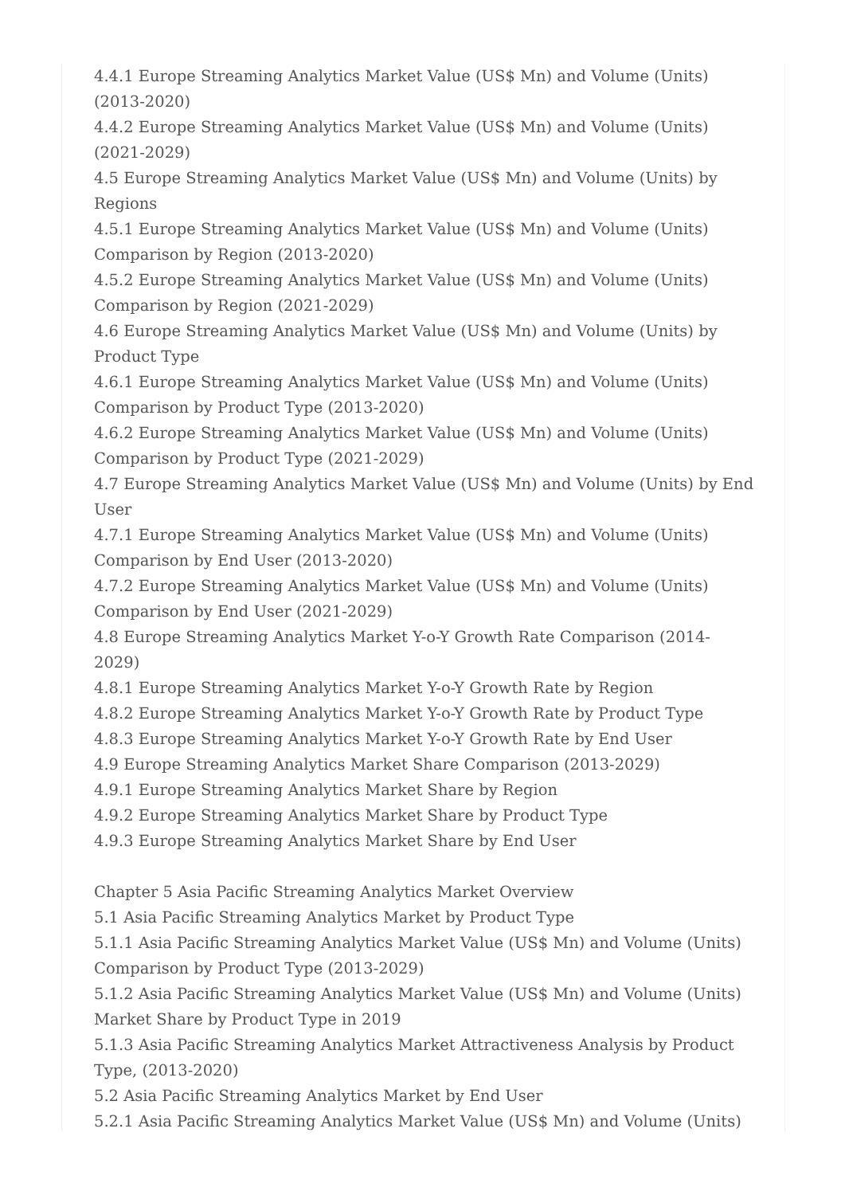4.4.1 Europe Streaming Analytics Market Value (US$ Mn) and Volume (Units) (2013-2020)
4.4.2 Europe Streaming Analytics Market Value (US$ Mn) and Volume (Units) (2021-2029)
4.5 Europe Streaming Analytics Market Value (US$ Mn) and Volume (Units) by Regions
4.5.1 Europe Streaming Analytics Market Value (US$ Mn) and Volume (Units) Comparison by Region (2013-2020)
4.5.2 Europe Streaming Analytics Market Value (US$ Mn) and Volume (Units) Comparison by Region (2021-2029)
4.6 Europe Streaming Analytics Market Value (US$ Mn) and Volume (Units) by Product Type
4.6.1 Europe Streaming Analytics Market Value (US$ Mn) and Volume (Units) Comparison by Product Type (2013-2020)
4.6.2 Europe Streaming Analytics Market Value (US$ Mn) and Volume (Units) Comparison by Product Type (2021-2029)
4.7 Europe Streaming Analytics Market Value (US$ Mn) and Volume (Units) by End User
4.7.1 Europe Streaming Analytics Market Value (US$ Mn) and Volume (Units) Comparison by End User (2013-2020)
4.7.2 Europe Streaming Analytics Market Value (US$ Mn) and Volume (Units) Comparison by End User (2021-2029)
4.8 Europe Streaming Analytics Market Y-o-Y Growth Rate Comparison (2014-2029)
4.8.1 Europe Streaming Analytics Market Y-o-Y Growth Rate by Region
4.8.2 Europe Streaming Analytics Market Y-o-Y Growth Rate by Product Type
4.8.3 Europe Streaming Analytics Market Y-o-Y Growth Rate by End User
4.9 Europe Streaming Analytics Market Share Comparison (2013-2029)
4.9.1 Europe Streaming Analytics Market Share by Region
4.9.2 Europe Streaming Analytics Market Share by Product Type
4.9.3 Europe Streaming Analytics Market Share by End User
Chapter 5 Asia Pacific Streaming Analytics Market Overview
5.1 Asia Pacific Streaming Analytics Market by Product Type
5.1.1 Asia Pacific Streaming Analytics Market Value (US$ Mn) and Volume (Units) Comparison by Product Type (2013-2029)
5.1.2 Asia Pacific Streaming Analytics Market Value (US$ Mn) and Volume (Units) Market Share by Product Type in 2019
5.1.3 Asia Pacific Streaming Analytics Market Attractiveness Analysis by Product Type, (2013-2020)
5.2 Asia Pacific Streaming Analytics Market by End User
5.2.1 Asia Pacific Streaming Analytics Market Value (US$ Mn) and Volume (Units)